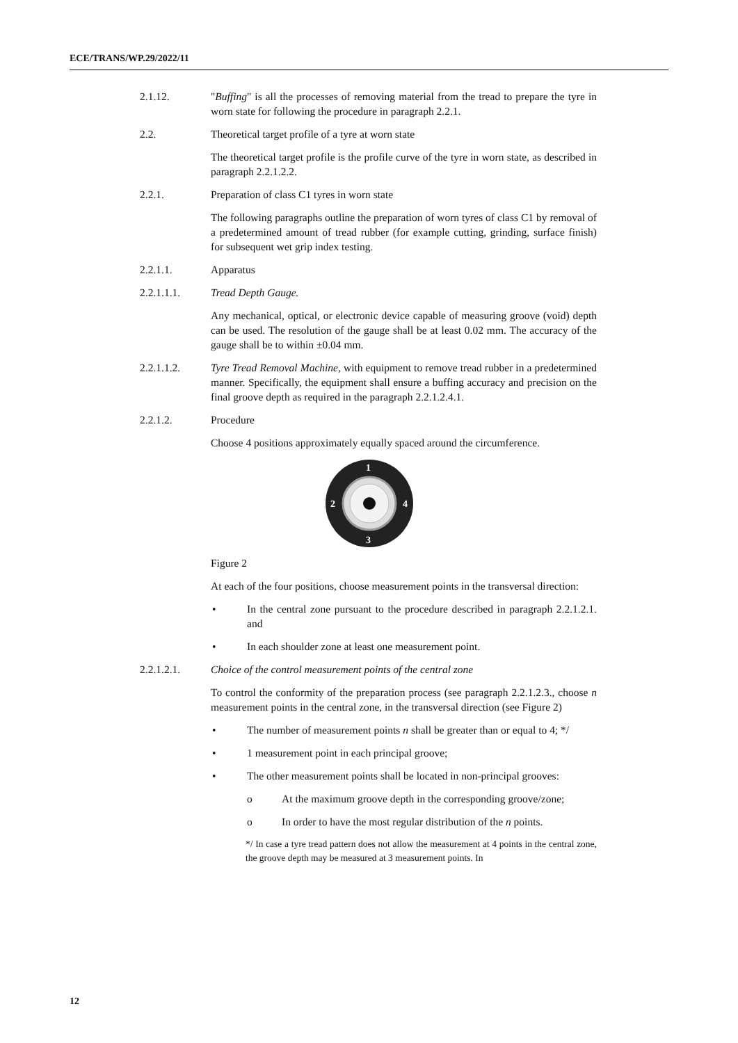ECE/TRANS/WP.29/2022/11
2.1.12. "Buffing" is all the processes of removing material from the tread to prepare the tyre in worn state for following the procedure in paragraph 2.2.1.
2.2. Theoretical target profile of a tyre at worn state
The theoretical target profile is the profile curve of the tyre in worn state, as described in paragraph 2.2.1.2.2.
2.2.1. Preparation of class C1 tyres in worn state
The following paragraphs outline the preparation of worn tyres of class C1 by removal of a predetermined amount of tread rubber (for example cutting, grinding, surface finish) for subsequent wet grip index testing.
2.2.1.1. Apparatus
2.2.1.1.1. Tread Depth Gauge.
Any mechanical, optical, or electronic device capable of measuring groove (void) depth can be used. The resolution of the gauge shall be at least 0.02 mm. The accuracy of the gauge shall be to within ±0.04 mm.
2.2.1.1.2. Tyre Tread Removal Machine, with equipment to remove tread rubber in a predetermined manner. Specifically, the equipment shall ensure a buffing accuracy and precision on the final groove depth as required in the paragraph 2.2.1.2.4.1.
2.2.1.2. Procedure
Choose 4 positions approximately equally spaced around the circumference.
1
2
4
3
Figure 2
At each of the four positions, choose measurement points in the transversal direction:
• In the central zone pursuant to the procedure described in paragraph 2.2.1.2.1. and
• In each shoulder zone at least one measurement point.
2.2.1.2.1. Choice of the control measurement points of the central zone
To control the conformity of the preparation process (see paragraph 2.2.1.2.3., choose n measurement points in the central zone, in the transversal direction (see Figure 2)
• The number of measurement points n shall be greater than or equal to 4; */
• 1 measurement point in each principal groove;
• The other measurement points shall be located in non-principal grooves:
o At the maximum groove depth in the corresponding groove/zone;
o In order to have the most regular distribution of the n points.
*/ In case a tyre tread pattern does not allow the measurement at 4 points in the central zone, the groove depth may be measured at 3 measurement points. In
12